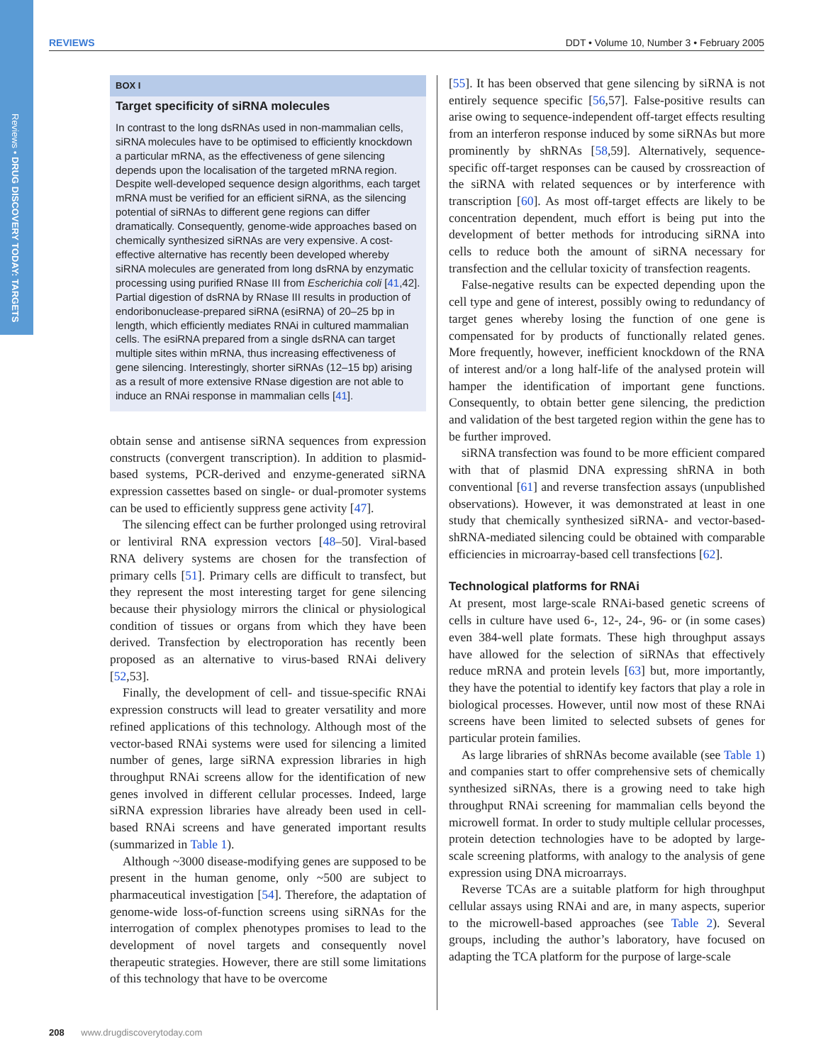Reviews • DRUG DISCOVERY TODAY: TARGETS
REVIEWS DDT • Volume 10, Number 3 • February 2005
BOX I
Target specificity of siRNA molecules
In contrast to the long dsRNAs used in non-mammalian cells, siRNA molecules have to be optimised to efficiently knockdown a particular mRNA, as the effectiveness of gene silencing depends upon the localisation of the targeted mRNA region. Despite well-developed sequence design algorithms, each target mRNA must be verified for an efficient siRNA, as the silencing potential of siRNAs to different gene regions can differ dramatically. Consequently, genome-wide approaches based on chemically synthesized siRNAs are very expensive. A cost-effective alternative has recently been developed whereby siRNA molecules are generated from long dsRNA by enzymatic processing using purified RNase III from Escherichia coli [41,42]. Partial digestion of dsRNA by RNase III results in production of endoribonuclease-prepared siRNA (esiRNA) of 20–25 bp in length, which efficiently mediates RNAi in cultured mammalian cells. The esiRNA prepared from a single dsRNA can target multiple sites within mRNA, thus increasing effectiveness of gene silencing. Interestingly, shorter siRNAs (12–15 bp) arising as a result of more extensive RNase digestion are not able to induce an RNAi response in mammalian cells [41].
obtain sense and antisense siRNA sequences from expression constructs (convergent transcription). In addition to plasmid-based systems, PCR-derived and enzyme-generated siRNA expression cassettes based on single- or dual-promoter systems can be used to efficiently suppress gene activity [47].
The silencing effect can be further prolonged using retroviral or lentiviral RNA expression vectors [48–50]. Viral-based RNA delivery systems are chosen for the transfection of primary cells [51]. Primary cells are difficult to transfect, but they represent the most interesting target for gene silencing because their physiology mirrors the clinical or physiological condition of tissues or organs from which they have been derived. Transfection by electroporation has recently been proposed as an alternative to virus-based RNAi delivery [52,53].
Finally, the development of cell- and tissue-specific RNAi expression constructs will lead to greater versatility and more refined applications of this technology. Although most of the vector-based RNAi systems were used for silencing a limited number of genes, large siRNA expression libraries in high throughput RNAi screens allow for the identification of new genes involved in different cellular processes. Indeed, large siRNA expression libraries have already been used in cell-based RNAi screens and have generated important results (summarized in Table 1).
Although ~3000 disease-modifying genes are supposed to be present in the human genome, only ~500 are subject to pharmaceutical investigation [54]. Therefore, the adaptation of genome-wide loss-of-function screens using siRNAs for the interrogation of complex phenotypes promises to lead to the development of novel targets and consequently novel therapeutic strategies. However, there are still some limitations of this technology that have to be overcome
[55]. It has been observed that gene silencing by siRNA is not entirely sequence specific [56,57]. False-positive results can arise owing to sequence-independent off-target effects resulting from an interferon response induced by some siRNAs but more prominently by shRNAs [58,59]. Alternatively, sequence-specific off-target responses can be caused by crossreaction of the siRNA with related sequences or by interference with transcription [60]. As most off-target effects are likely to be concentration dependent, much effort is being put into the development of better methods for introducing siRNA into cells to reduce both the amount of siRNA necessary for transfection and the cellular toxicity of transfection reagents.
False-negative results can be expected depending upon the cell type and gene of interest, possibly owing to redundancy of target genes whereby losing the function of one gene is compensated for by products of functionally related genes. More frequently, however, inefficient knockdown of the RNA of interest and/or a long half-life of the analysed protein will hamper the identification of important gene functions. Consequently, to obtain better gene silencing, the prediction and validation of the best targeted region within the gene has to be further improved.
siRNA transfection was found to be more efficient compared with that of plasmid DNA expressing shRNA in both conventional [61] and reverse transfection assays (unpublished observations). However, it was demonstrated at least in one study that chemically synthesized siRNA- and vector-based-shRNA-mediated silencing could be obtained with comparable efficiencies in microarray-based cell transfections [62].
Technological platforms for RNAi
At present, most large-scale RNAi-based genetic screens of cells in culture have used 6-, 12-, 24-, 96- or (in some cases) even 384-well plate formats. These high throughput assays have allowed for the selection of siRNAs that effectively reduce mRNA and protein levels [63] but, more importantly, they have the potential to identify key factors that play a role in biological processes. However, until now most of these RNAi screens have been limited to selected subsets of genes for particular protein families.
As large libraries of shRNAs become available (see Table 1) and companies start to offer comprehensive sets of chemically synthesized siRNAs, there is a growing need to take high throughput RNAi screening for mammalian cells beyond the microwell format. In order to study multiple cellular processes, protein detection technologies have to be adopted by large-scale screening platforms, with analogy to the analysis of gene expression using DNA microarrays.
Reverse TCAs are a suitable platform for high throughput cellular assays using RNAi and are, in many aspects, superior to the microwell-based approaches (see Table 2). Several groups, including the author’s laboratory, have focused on adapting the TCA platform for the purpose of large-scale
208 www.drugdiscoverytoday.com